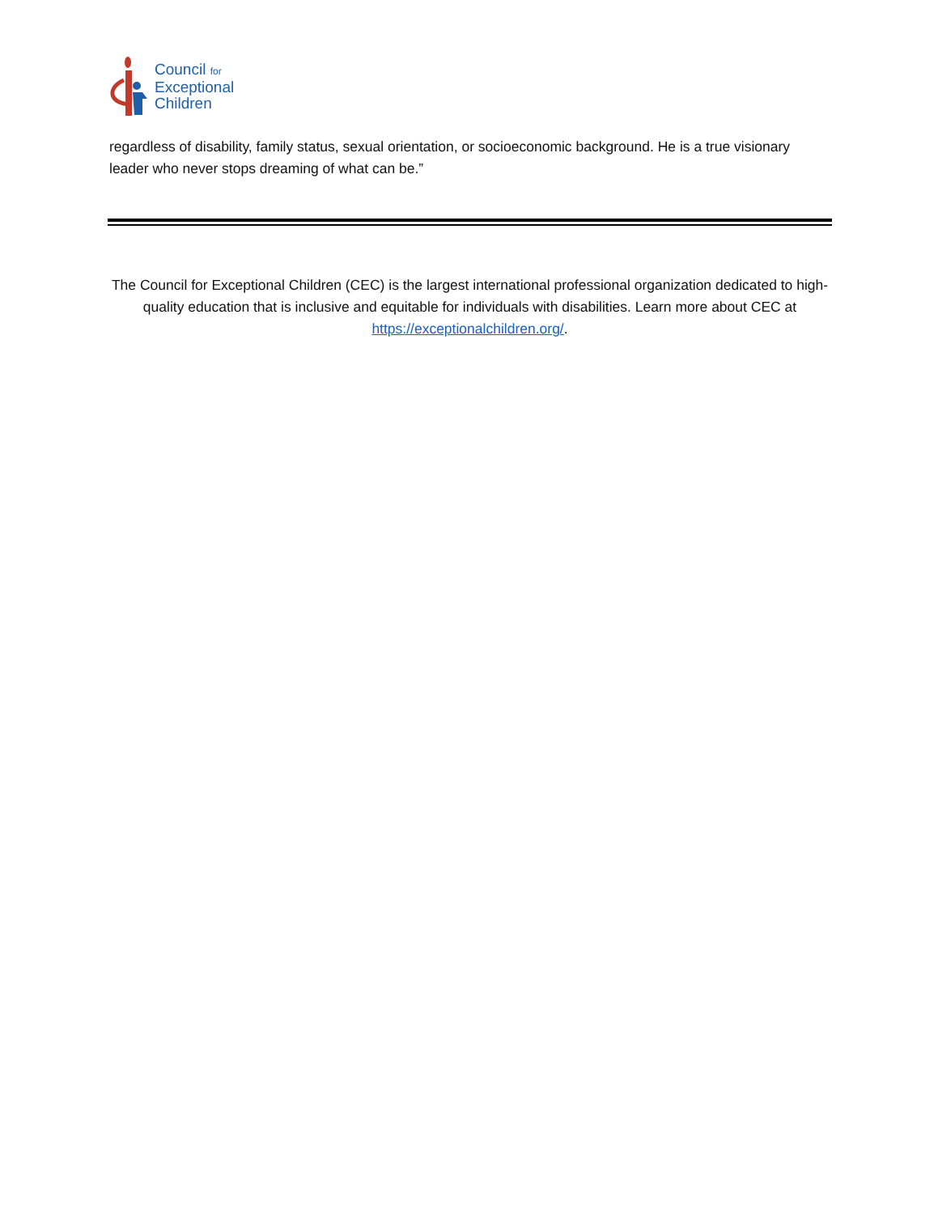Council for
Exceptional
Children
regardless of disability, family status, sexual orientation, or socioeconomic background. He is a true visionary leader who never stops dreaming of what can be.”
The Council for Exceptional Children (CEC) is the largest international professional organization dedicated to high-quality education that is inclusive and equitable for individuals with disabilities. Learn more about CEC at https://exceptionalchildren.org/.